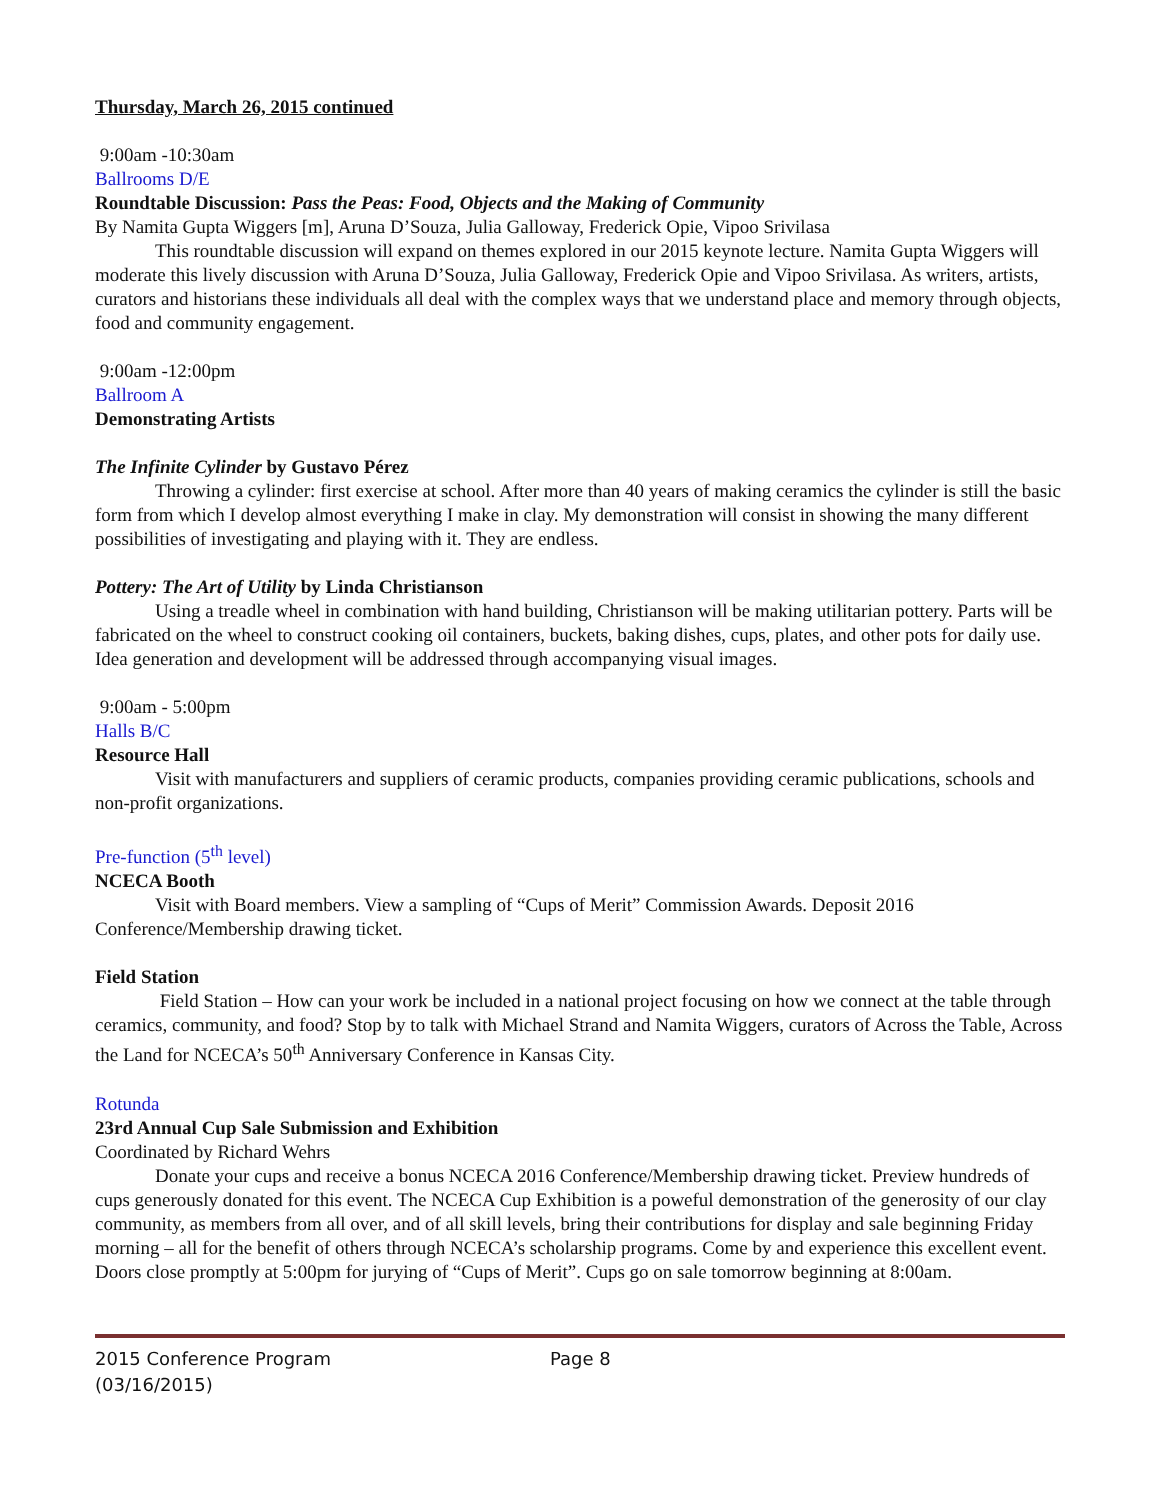Thursday, March 26, 2015 continued
9:00am -10:30am
Ballrooms D/E
Roundtable Discussion: Pass the Peas: Food, Objects and the Making of Community
By Namita Gupta Wiggers [m], Aruna D’Souza, Julia Galloway, Frederick Opie, Vipoo Srivilasa
This roundtable discussion will expand on themes explored in our 2015 keynote lecture. Namita Gupta Wiggers will moderate this lively discussion with Aruna D’Souza, Julia Galloway, Frederick Opie and Vipoo Srivilasa. As writers, artists, curators and historians these individuals all deal with the complex ways that we understand place and memory through objects, food and community engagement.
9:00am -12:00pm
Ballroom A
Demonstrating Artists
The Infinite Cylinder by Gustavo Pérez
Throwing a cylinder: first exercise at school. After more than 40 years of making ceramics the cylinder is still the basic form from which I develop almost everything I make in clay. My demonstration will consist in showing the many different possibilities of investigating and playing with it. They are endless.
Pottery: The Art of Utility by Linda Christianson
Using a treadle wheel in combination with hand building, Christianson will be making utilitarian pottery. Parts will be fabricated on the wheel to construct cooking oil containers, buckets, baking dishes, cups, plates, and other pots for daily use. Idea generation and development will be addressed through accompanying visual images.
9:00am - 5:00pm
Halls B/C
Resource Hall
Visit with manufacturers and suppliers of ceramic products, companies providing ceramic publications, schools and non-profit organizations.
Pre-function (5<sup>th</sup> level)
NCECA Booth
Visit with Board members. View a sampling of “Cups of Merit” Commission Awards. Deposit 2016 Conference/Membership drawing ticket.
Field Station
Field Station – How can your work be included in a national project focusing on how we connect at the table through ceramics, community, and food? Stop by to talk with Michael Strand and Namita Wiggers, curators of Across the Table, Across the Land for NCECA’s 50<sup>th</sup> Anniversary Conference in Kansas City.
Rotunda
23rd Annual Cup Sale Submission and Exhibition
Coordinated by Richard Wehrs
Donate your cups and receive a bonus NCECA 2016 Conference/Membership drawing ticket. Preview hundreds of cups generously donated for this event. The NCECA Cup Exhibition is a poweful demonstration of the generosity of our clay community, as members from all over, and of all skill levels, bring their contributions for display and sale beginning Friday morning – all for the benefit of others through NCECA’s scholarship programs. Come by and experience this excellent event. Doors close promptly at 5:00pm for jurying of “Cups of Merit”. Cups go on sale tomorrow beginning at 8:00am.
2015 Conference Program
(03/16/2015)
Page 8